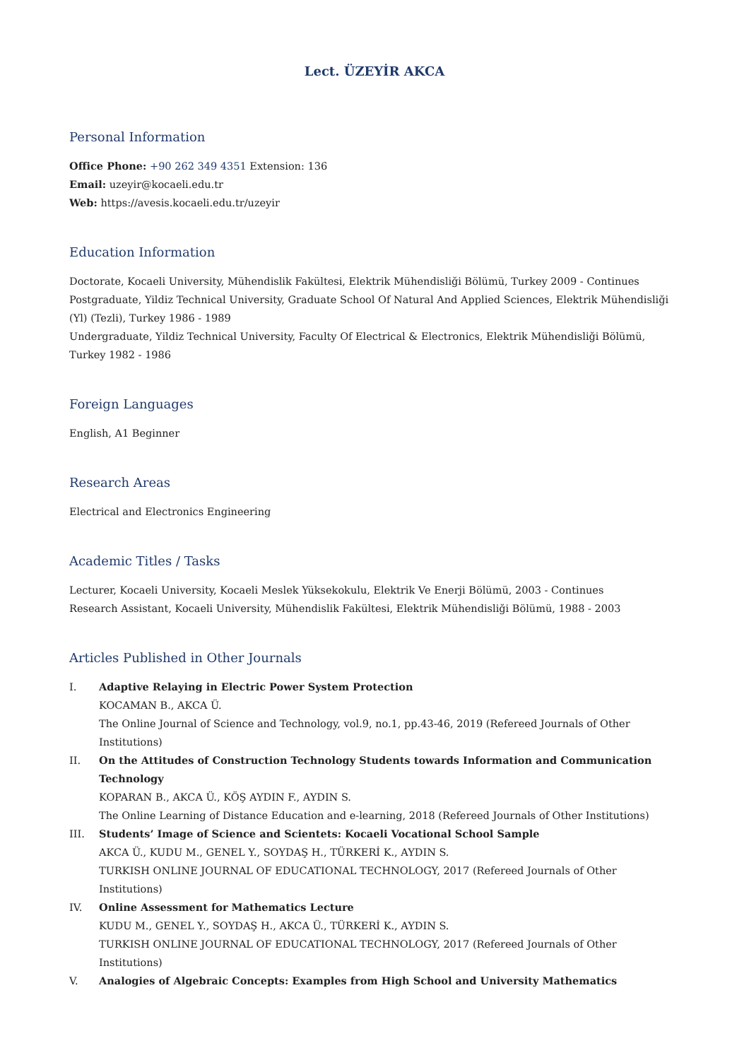Lect. ÜZEYİR AKCA
Personal Information
Office Phone: +90 262 349 4351 Extension: 136
Email: uzeyir@kocaeli.edu.tr
Web: https://avesis.kocaeli.edu.tr/uzeyir
Education Information
Doctorate, Kocaeli University, Mühendislik Fakültesi, Elektrik Mühendisliği Bölümü, Turkey 2009 - Continues
Postgraduate, Yildiz Technical University, Graduate School Of Natural And Applied Sciences, Elektrik Mühendisliği (Yl) (Tezli), Turkey 1986 - 1989
Undergraduate, Yildiz Technical University, Faculty Of Electrical & Electronics, Elektrik Mühendisliği Bölümü, Turkey 1982 - 1986
Foreign Languages
English, A1 Beginner
Research Areas
Electrical and Electronics Engineering
Academic Titles / Tasks
Lecturer, Kocaeli University, Kocaeli Meslek Yüksekokulu, Elektrik Ve Enerji Bölümü, 2003 - Continues
Research Assistant, Kocaeli University, Mühendislik Fakültesi, Elektrik Mühendisliği Bölümü, 1988 - 2003
Articles Published in Other Journals
I. Adaptive Relaying in Electric Power System Protection
KOCAMAN B., AKCA Ü.
The Online Journal of Science and Technology, vol.9, no.1, pp.43-46, 2019 (Refereed Journals of Other Institutions)
II. On the Attitudes of Construction Technology Students towards Information and Communication Technology
KOPARAN B., AKCA Ü., KÖŞ AYDIN F., AYDIN S.
The Online Learning of Distance Education and e-learning, 2018 (Refereed Journals of Other Institutions)
III. Students’ Image of Science and Scientets: Kocaeli Vocational School Sample
AKCA Ü., KUDU M., GENEL Y., SOYDAŞ H., TÜRKERİ K., AYDIN S.
TURKISH ONLINE JOURNAL OF EDUCATIONAL TECHNOLOGY, 2017 (Refereed Journals of Other Institutions)
IV. Online Assessment for Mathematics Lecture
KUDU M., GENEL Y., SOYDAŞ H., AKCA Ü., TÜRKERİ K., AYDIN S.
TURKISH ONLINE JOURNAL OF EDUCATIONAL TECHNOLOGY, 2017 (Refereed Journals of Other Institutions)
V. Analogies of Algebraic Concepts: Examples from High School and University Mathematics